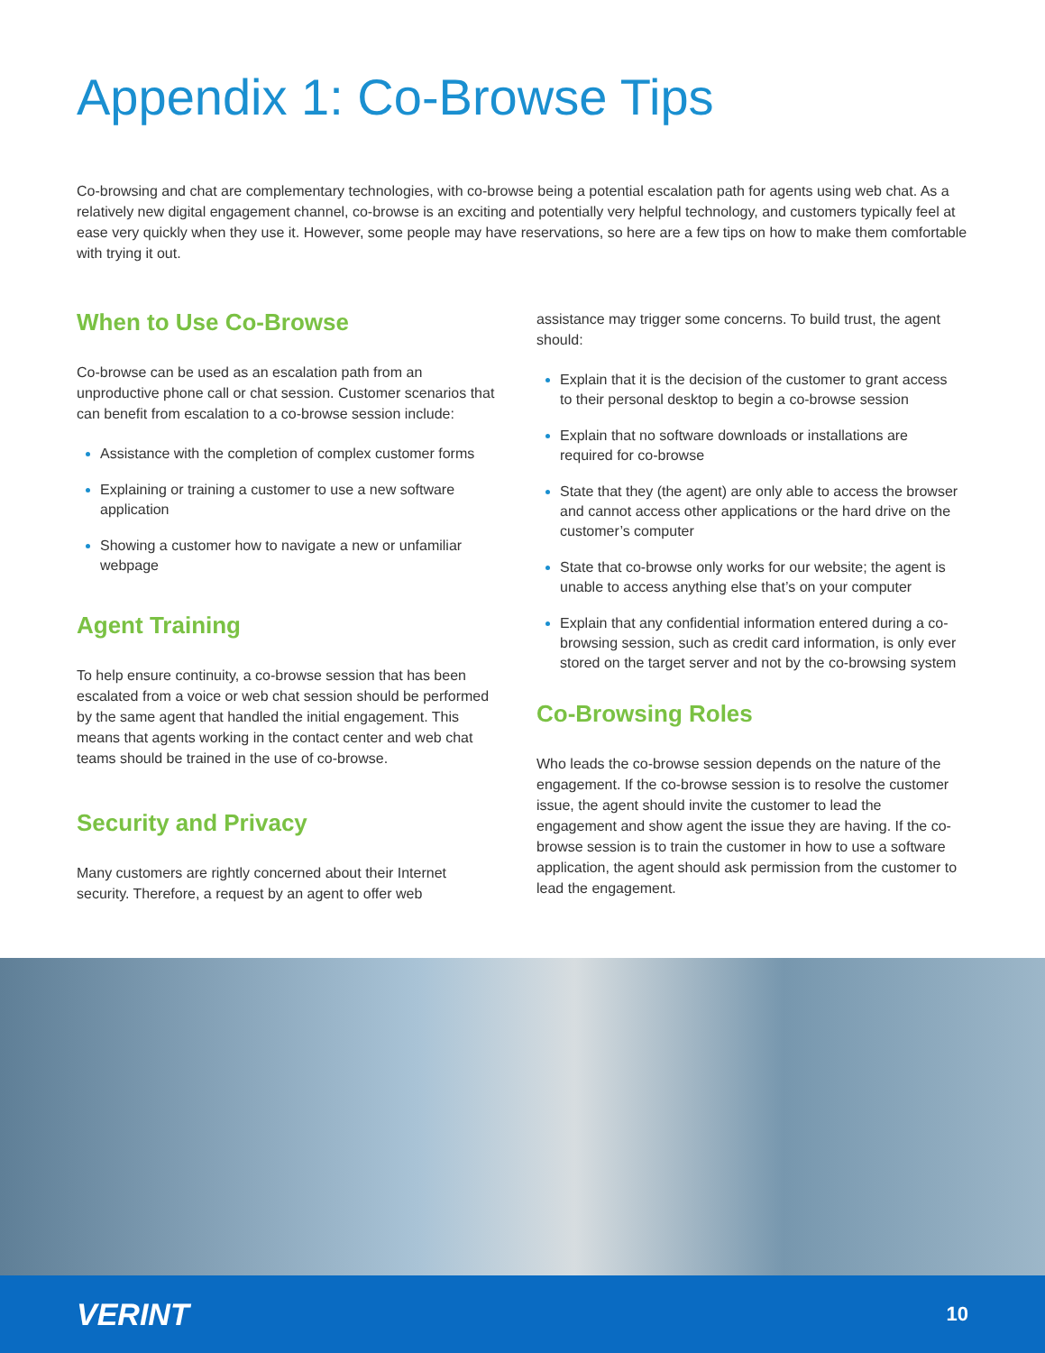Appendix 1: Co-Browse Tips
Co-browsing and chat are complementary technologies, with co-browse being a potential escalation path for agents using web chat. As a relatively new digital engagement channel, co-browse is an exciting and potentially very helpful technology, and customers typically feel at ease very quickly when they use it. However, some people may have reservations, so here are a few tips on how to make them comfortable with trying it out.
When to Use Co-Browse
Co-browse can be used as an escalation path from an unproductive phone call or chat session. Customer scenarios that can benefit from escalation to a co-browse session include:
Assistance with the completion of complex customer forms
Explaining or training a customer to use a new software application
Showing a customer how to navigate a new or unfamiliar webpage
Agent Training
To help ensure continuity, a co-browse session that has been escalated from a voice or web chat session should be performed by the same agent that handled the initial engagement. This means that agents working in the contact center and web chat teams should be trained in the use of co-browse.
Security and Privacy
Many customers are rightly concerned about their Internet security. Therefore, a request by an agent to offer web
assistance may trigger some concerns. To build trust, the agent should:
Explain that it is the decision of the customer to grant access to their personal desktop to begin a co-browse session
Explain that no software downloads or installations are required for co-browse
State that they (the agent) are only able to access the browser and cannot access other applications or the hard drive on the customer’s computer
State that co-browse only works for our website; the agent is unable to access anything else that’s on your computer
Explain that any confidential information entered during a co-browsing session, such as credit card information, is only ever stored on the target server and not by the co-browsing system
Co-Browsing Roles
Who leads the co-browse session depends on the nature of the engagement. If the co-browse session is to resolve the customer issue, the agent should invite the customer to lead the engagement and show agent the issue they are having. If the co-browse session is to train the customer in how to use a software application, the agent should ask permission from the customer to lead the engagement.
VERINT 10